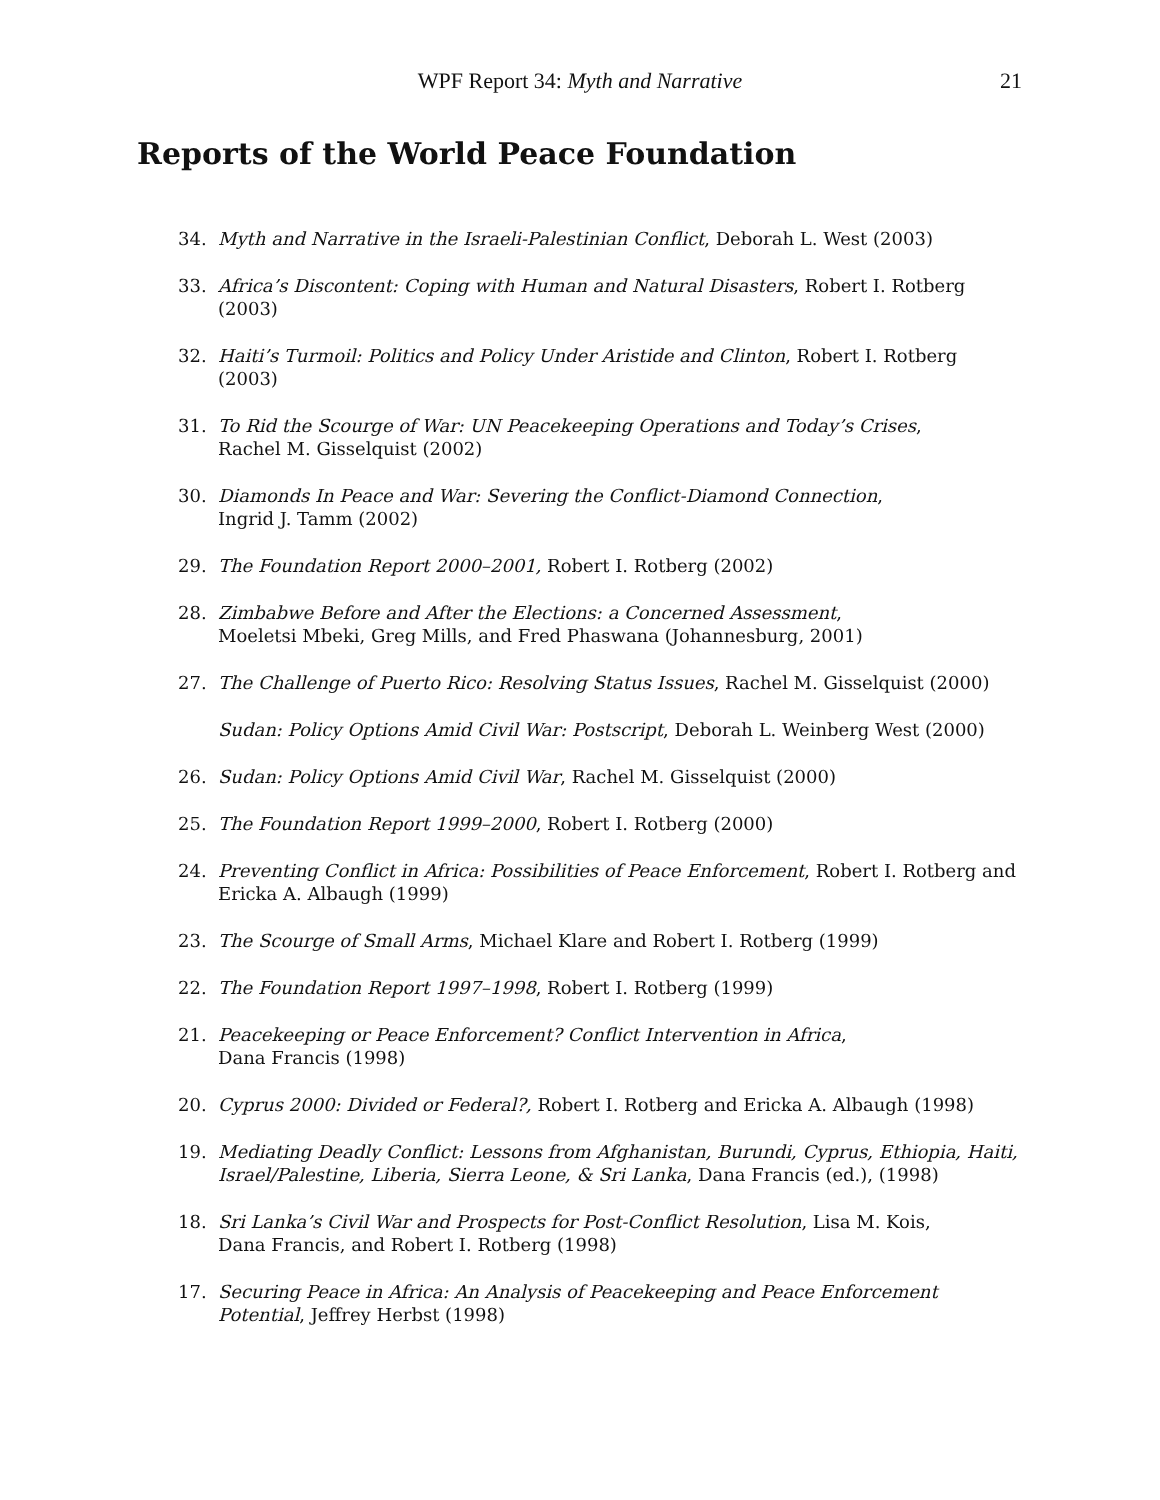WPF Report 34: Myth and Narrative
21
Reports of the World Peace Foundation
34. Myth and Narrative in the Israeli-Palestinian Conflict, Deborah L. West (2003)
33. Africa’s Discontent: Coping with Human and Natural Disasters, Robert I. Rotberg (2003)
32. Haiti’s Turmoil: Politics and Policy Under Aristide and Clinton, Robert I. Rotberg (2003)
31. To Rid the Scourge of War: UN Peacekeeping Operations and Today’s Crises,
Rachel M. Gisselquist (2002)
30. Diamonds In Peace and War: Severing the Conflict-Diamond Connection,
Ingrid J. Tamm (2002)
29. The Foundation Report 2000–2001, Robert I. Rotberg (2002)
28. Zimbabwe Before and After the Elections: a Concerned Assessment,
Moeletsi Mbeki, Greg Mills, and Fred Phaswana (Johannesburg, 2001)
27. The Challenge of Puerto Rico: Resolving Status Issues, Rachel M. Gisselquist (2000)
Sudan: Policy Options Amid Civil War: Postscript, Deborah L. Weinberg West (2000)
26. Sudan: Policy Options Amid Civil War, Rachel M. Gisselquist (2000)
25. The Foundation Report 1999–2000, Robert I. Rotberg (2000)
24. Preventing Conflict in Africa: Possibilities of Peace Enforcement, Robert I. Rotberg and Ericka A. Albaugh (1999)
23. The Scourge of Small Arms, Michael Klare and Robert I. Rotberg (1999)
22. The Foundation Report 1997–1998, Robert I. Rotberg (1999)
21. Peacekeeping or Peace Enforcement? Conflict Intervention in Africa,
Dana Francis (1998)
20. Cyprus 2000: Divided or Federal?, Robert I. Rotberg and Ericka A. Albaugh (1998)
19. Mediating Deadly Conflict: Lessons from Afghanistan, Burundi, Cyprus, Ethiopia, Haiti, Israel/Palestine, Liberia, Sierra Leone, & Sri Lanka, Dana Francis (ed.), (1998)
18. Sri Lanka’s Civil War and Prospects for Post-Conflict Resolution, Lisa M. Kois,
Dana Francis, and Robert I. Rotberg (1998)
17. Securing Peace in Africa: An Analysis of Peacekeeping and Peace Enforcement Potential, Jeffrey Herbst (1998)